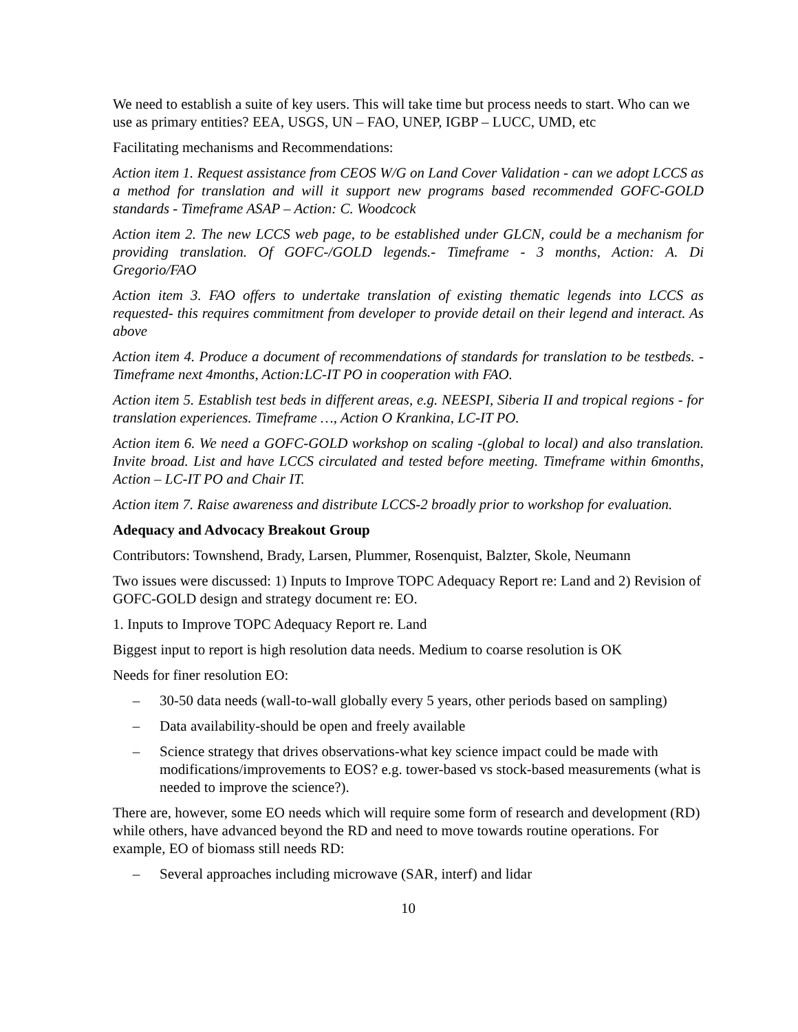We need to establish a suite of key users. This will take time but process needs to start. Who can we use as primary entities? EEA, USGS, UN – FAO, UNEP, IGBP – LUCC, UMD, etc
Facilitating mechanisms and Recommendations:
Action item 1. Request assistance from CEOS W/G on Land Cover Validation - can we adopt LCCS as a method for translation and will it support new programs based recommended GOFC-GOLD standards - Timeframe ASAP – Action: C. Woodcock
Action item 2. The new LCCS web page, to be established under GLCN, could be a mechanism for providing translation. Of GOFC-/GOLD legends.- Timeframe - 3 months, Action: A. Di Gregorio/FAO
Action item 3. FAO offers to undertake translation of existing thematic legends into LCCS as requested- this requires commitment from developer to provide detail on their legend and interact. As above
Action item 4. Produce a document of recommendations of standards for translation to be testbeds. - Timeframe next 4months, Action:LC-IT PO in cooperation with FAO.
Action item 5. Establish test beds in different areas, e.g. NEESPI, Siberia II and tropical regions - for translation experiences. Timeframe …, Action O Krankina, LC-IT PO.
Action item 6. We need a GOFC-GOLD workshop on scaling -(global to local) and also translation. Invite broad. List and have LCCS circulated and tested before meeting. Timeframe within 6months, Action – LC-IT PO and Chair IT.
Action item 7. Raise awareness and distribute LCCS-2 broadly prior to workshop for evaluation.
Adequacy and Advocacy Breakout Group
Contributors: Townshend, Brady, Larsen, Plummer, Rosenquist, Balzter, Skole, Neumann
Two issues were discussed: 1) Inputs to Improve TOPC Adequacy Report re: Land and 2) Revision of GOFC-GOLD design and strategy document re: EO.
1. Inputs to Improve TOPC Adequacy Report re. Land
Biggest input to report is high resolution data needs. Medium to coarse resolution is OK
Needs for finer resolution EO:
– 30-50 data needs (wall-to-wall globally every 5 years, other periods based on sampling)
– Data availability-should be open and freely available
– Science strategy that drives observations-what key science impact could be made with modifications/improvements to EOS? e.g. tower-based vs stock-based measurements (what is needed to improve the science?).
There are, however, some EO needs which will require some form of research and development (RD) while others, have advanced beyond the RD and need to move towards routine operations. For example, EO of biomass still needs RD:
– Several approaches including microwave (SAR, interf) and lidar
10